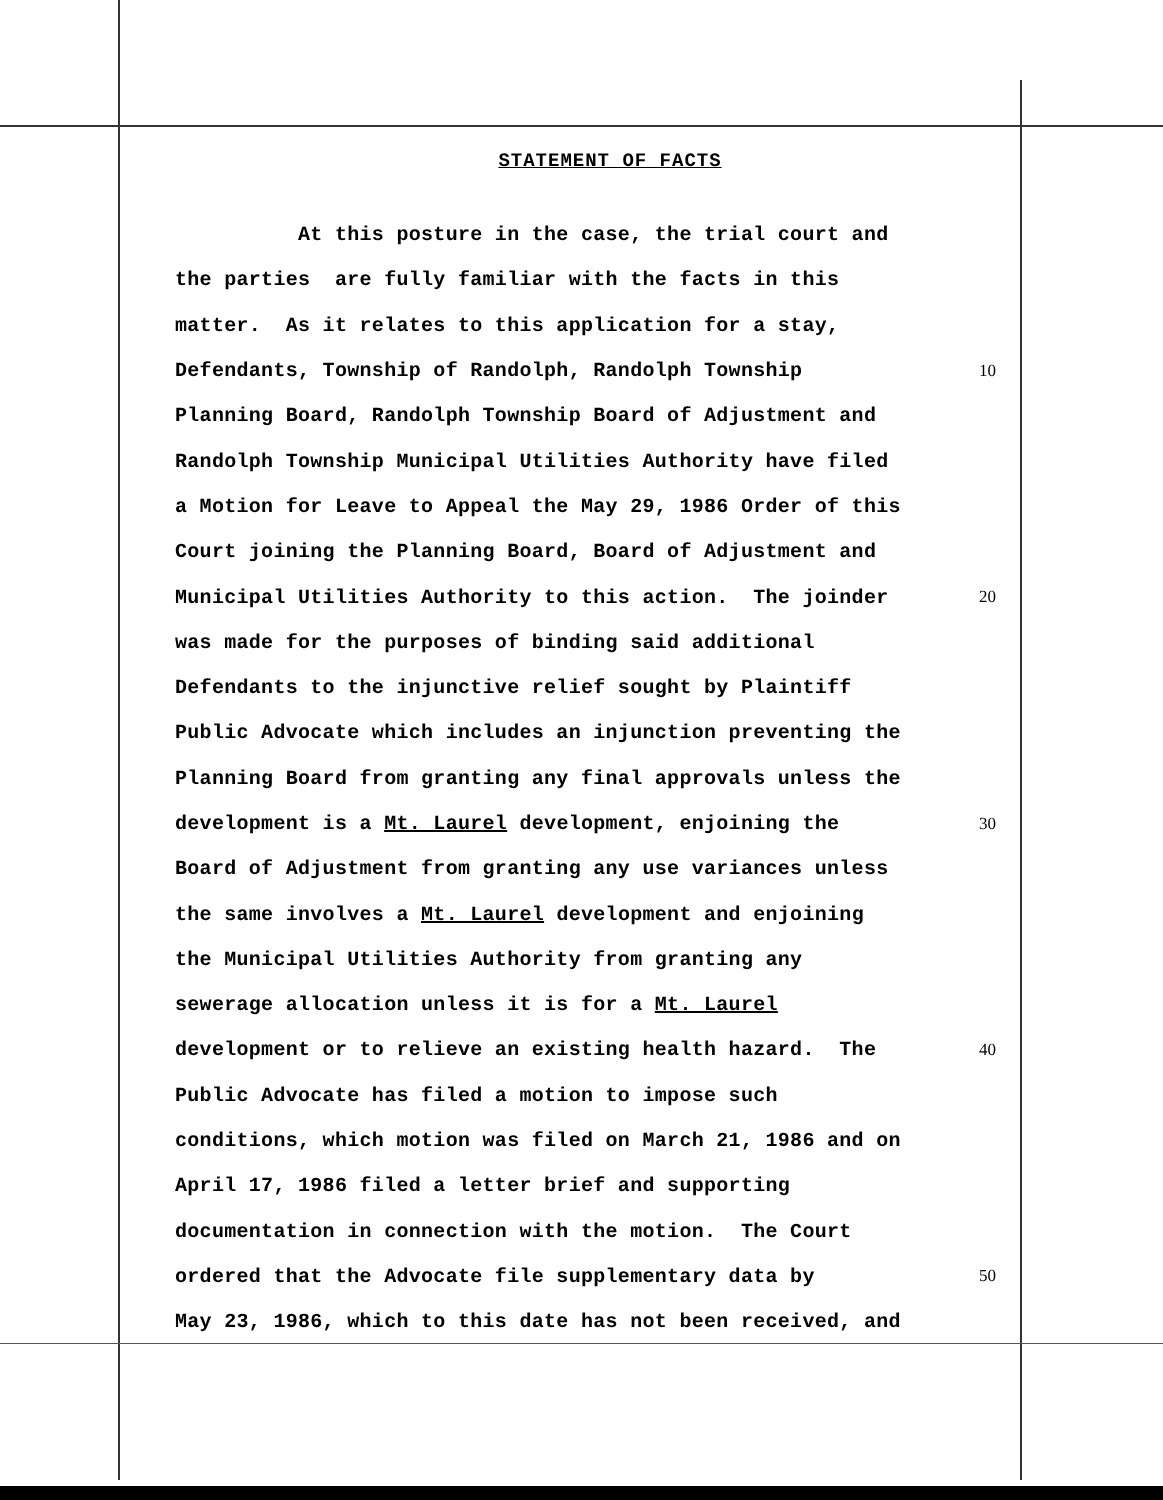STATEMENT OF FACTS
At this posture in the case, the trial court and
the parties are fully familiar with the facts in this
matter. As it relates to this application for a stay,
Defendants, Township of Randolph, Randolph Township
10
Planning Board, Randolph Township Board of Adjustment and
Randolph Township Municipal Utilities Authority have filed
a Motion for Leave to Appeal the May 29, 1986 Order of this
Court joining the Planning Board, Board of Adjustment and
Municipal Utilities Authority to this action. The joinder
20
was made for the purposes of binding said additional
Defendants to the injunctive relief sought by Plaintiff
Public Advocate which includes an injunction preventing the
Planning Board from granting any final approvals unless the
development is a Mt. Laurel development, enjoining the
30
Board of Adjustment from granting any use variances unless
the same involves a Mt. Laurel development and enjoining
the Municipal Utilities Authority from granting any
sewerage allocation unless it is for a Mt. Laurel
development or to relieve an existing health hazard. The
40
Public Advocate has filed a motion to impose such
conditions, which motion was filed on March 21, 1986 and on
April 17, 1986 filed a letter brief and supporting
documentation in connection with the motion. The Court
ordered that the Advocate file supplementary data by
50
May 23, 1986, which to this date has not been received, and